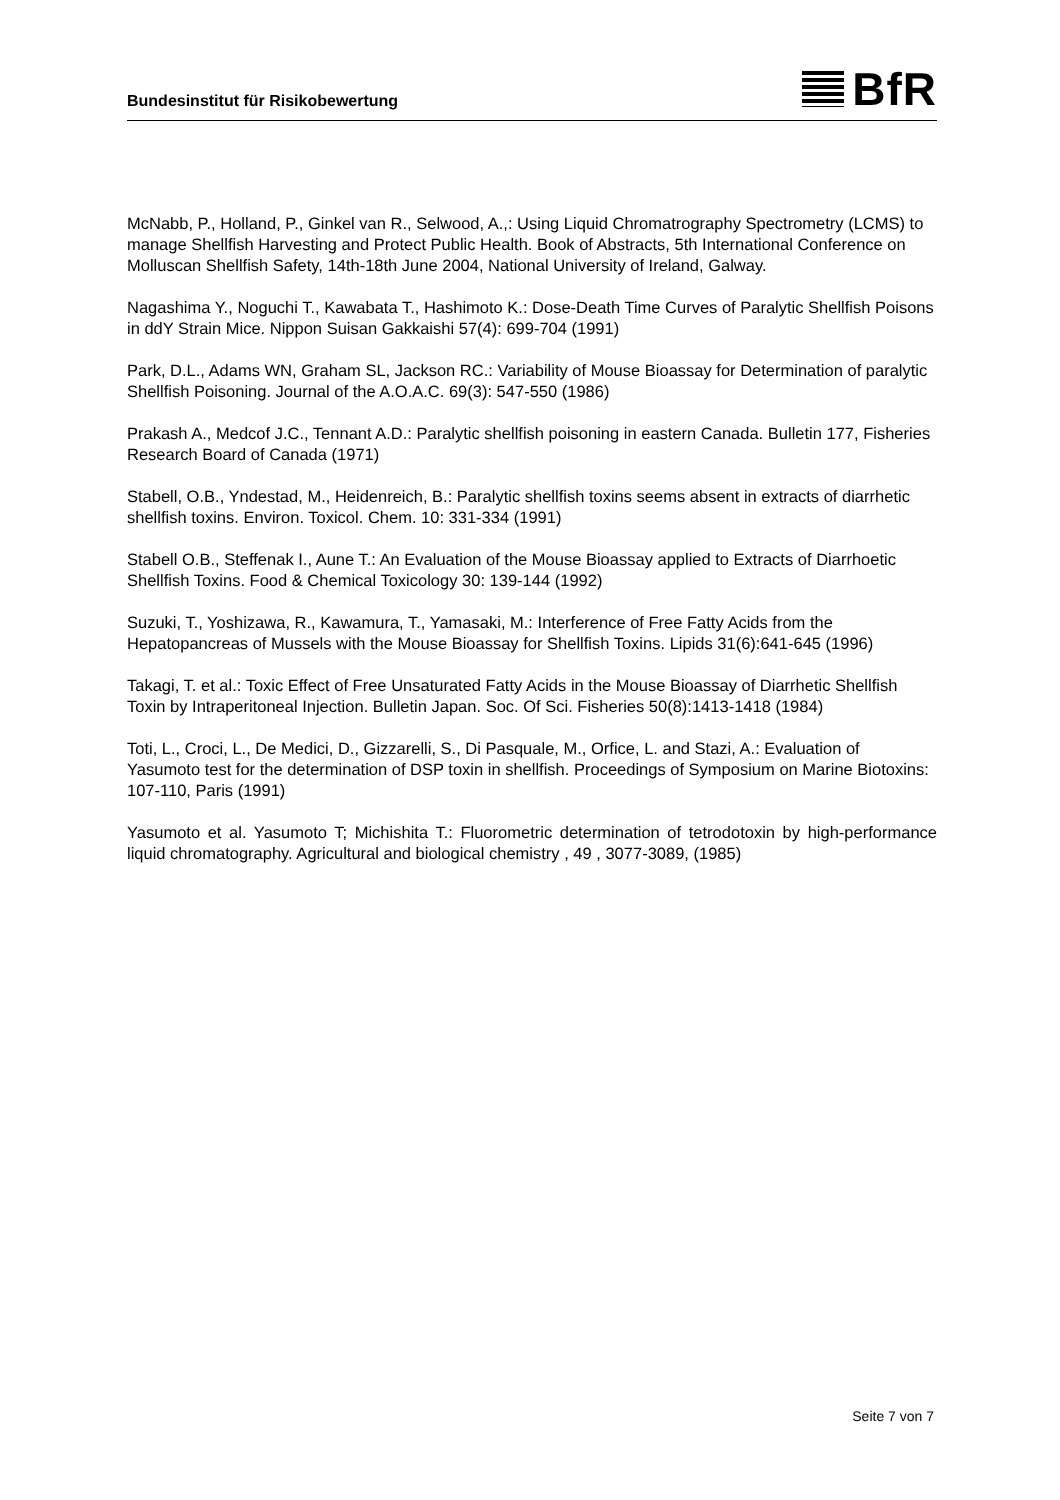Bundesinstitut für Risikobewertung
BfR
McNabb, P., Holland, P., Ginkel van R., Selwood, A.,: Using Liquid Chromatrography Spectrometry (LCMS) to manage Shellfish Harvesting and Protect Public Health. Book of Abstracts, 5th International Conference on Molluscan Shellfish Safety, 14th-18th June 2004, National University of Ireland, Galway.
Nagashima Y., Noguchi T., Kawabata T., Hashimoto K.: Dose-Death Time Curves of Paralytic Shellfish Poisons in ddY Strain Mice. Nippon Suisan Gakkaishi 57(4): 699-704 (1991)
Park, D.L., Adams WN, Graham SL, Jackson RC.: Variability of Mouse Bioassay for Determination of paralytic Shellfish Poisoning. Journal of the A.O.A.C. 69(3): 547-550 (1986)
Prakash A., Medcof J.C., Tennant A.D.: Paralytic shellfish poisoning in eastern Canada. Bulletin 177, Fisheries Research Board of Canada (1971)
Stabell, O.B., Yndestad, M., Heidenreich, B.: Paralytic shellfish toxins seems absent in extracts of diarrhetic shellfish toxins. Environ. Toxicol. Chem. 10: 331-334 (1991)
Stabell O.B., Steffenak I., Aune T.: An Evaluation of the Mouse Bioassay applied to Extracts of Diarrhoetic Shellfish Toxins. Food & Chemical Toxicology 30: 139-144 (1992)
Suzuki, T., Yoshizawa, R., Kawamura, T., Yamasaki, M.: Interference of Free Fatty Acids from the Hepatopancreas of Mussels with the Mouse Bioassay for Shellfish Toxins. Lipids 31(6):641-645 (1996)
Takagi, T. et al.: Toxic Effect of Free Unsaturated Fatty Acids in the Mouse Bioassay of Diarrhetic Shellfish Toxin by Intraperitoneal Injection. Bulletin Japan. Soc. Of Sci. Fisheries 50(8):1413-1418 (1984)
Toti, L., Croci, L., De Medici, D., Gizzarelli, S., Di Pasquale, M., Orfice, L. and Stazi, A.: Evaluation of Yasumoto test for the determination of DSP toxin in shellfish. Proceedings of Symposium on Marine Biotoxins: 107-110, Paris (1991)
Yasumoto et al. Yasumoto T; Michishita T.: Fluorometric determination of tetrodotoxin by high-performance liquid chromatography. Agricultural and biological chemistry , 49 , 3077-3089, (1985)
Seite 7 von 7